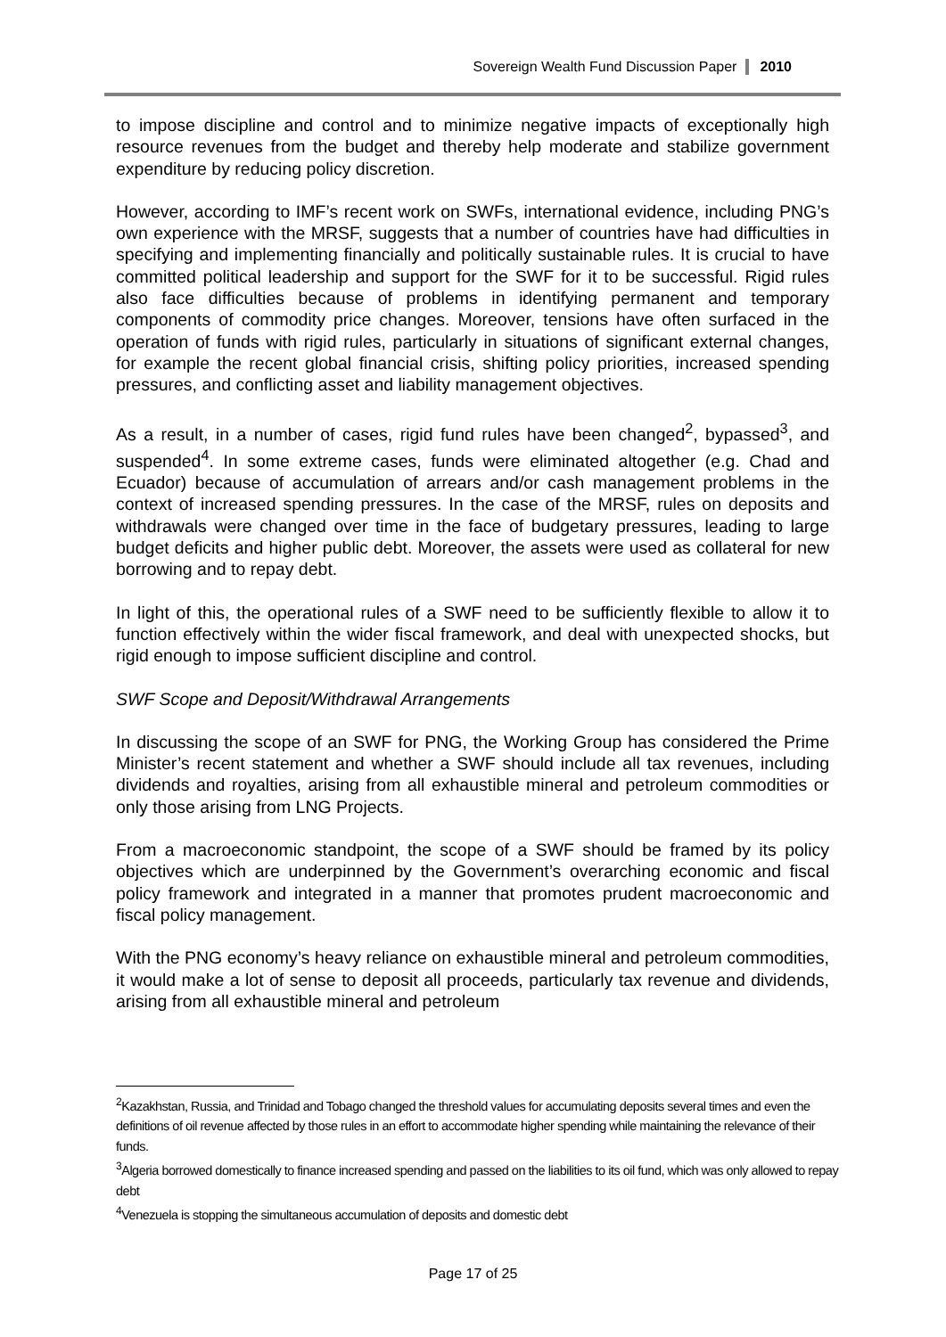Sovereign Wealth Fund Discussion Paper 2010
to impose discipline and control and to minimize negative impacts of exceptionally high resource revenues from the budget and thereby help moderate and stabilize government expenditure by reducing policy discretion.
However, according to IMF’s recent work on SWFs, international evidence, including PNG’s own experience with the MRSF, suggests that a number of countries have had difficulties in specifying and implementing financially and politically sustainable rules. It is crucial to have committed political leadership and support for the SWF for it to be successful. Rigid rules also face difficulties because of problems in identifying permanent and temporary components of commodity price changes. Moreover, tensions have often surfaced in the operation of funds with rigid rules, particularly in situations of significant external changes, for example the recent global financial crisis, shifting policy priorities, increased spending pressures, and conflicting asset and liability management objectives.
As a result, in a number of cases, rigid fund rules have been changed<sup>2</sup>, bypassed<sup>3</sup>, and suspended<sup>4</sup>. In some extreme cases, funds were eliminated altogether (e.g. Chad and Ecuador) because of accumulation of arrears and/or cash management problems in the context of increased spending pressures. In the case of the MRSF, rules on deposits and withdrawals were changed over time in the face of budgetary pressures, leading to large budget deficits and higher public debt. Moreover, the assets were used as collateral for new borrowing and to repay debt.
In light of this, the operational rules of a SWF need to be sufficiently flexible to allow it to function effectively within the wider fiscal framework, and deal with unexpected shocks, but rigid enough to impose sufficient discipline and control.
SWF Scope and Deposit/Withdrawal Arrangements
In discussing the scope of an SWF for PNG, the Working Group has considered the Prime Minister’s recent statement and whether a SWF should include all tax revenues, including dividends and royalties, arising from all exhaustible mineral and petroleum commodities or only those arising from LNG Projects.
From a macroeconomic standpoint, the scope of a SWF should be framed by its policy objectives which are underpinned by the Government’s overarching economic and fiscal policy framework and integrated in a manner that promotes prudent macroeconomic and fiscal policy management.
With the PNG economy’s heavy reliance on exhaustible mineral and petroleum commodities, it would make a lot of sense to deposit all proceeds, particularly tax revenue and dividends, arising from all exhaustible mineral and petroleum
<sup>2</sup> Kazakhstan, Russia, and Trinidad and Tobago changed the threshold values for accumulating deposits several times and even the definitions of oil revenue affected by those rules in an effort to accommodate higher spending while maintaining the relevance of their funds.
<sup>3</sup> Algeria borrowed domestically to finance increased spending and passed on the liabilities to its oil fund, which was only allowed to repay debt
<sup>4</sup> Venezuela is stopping the simultaneous accumulation of deposits and domestic debt
Page 17 of 25